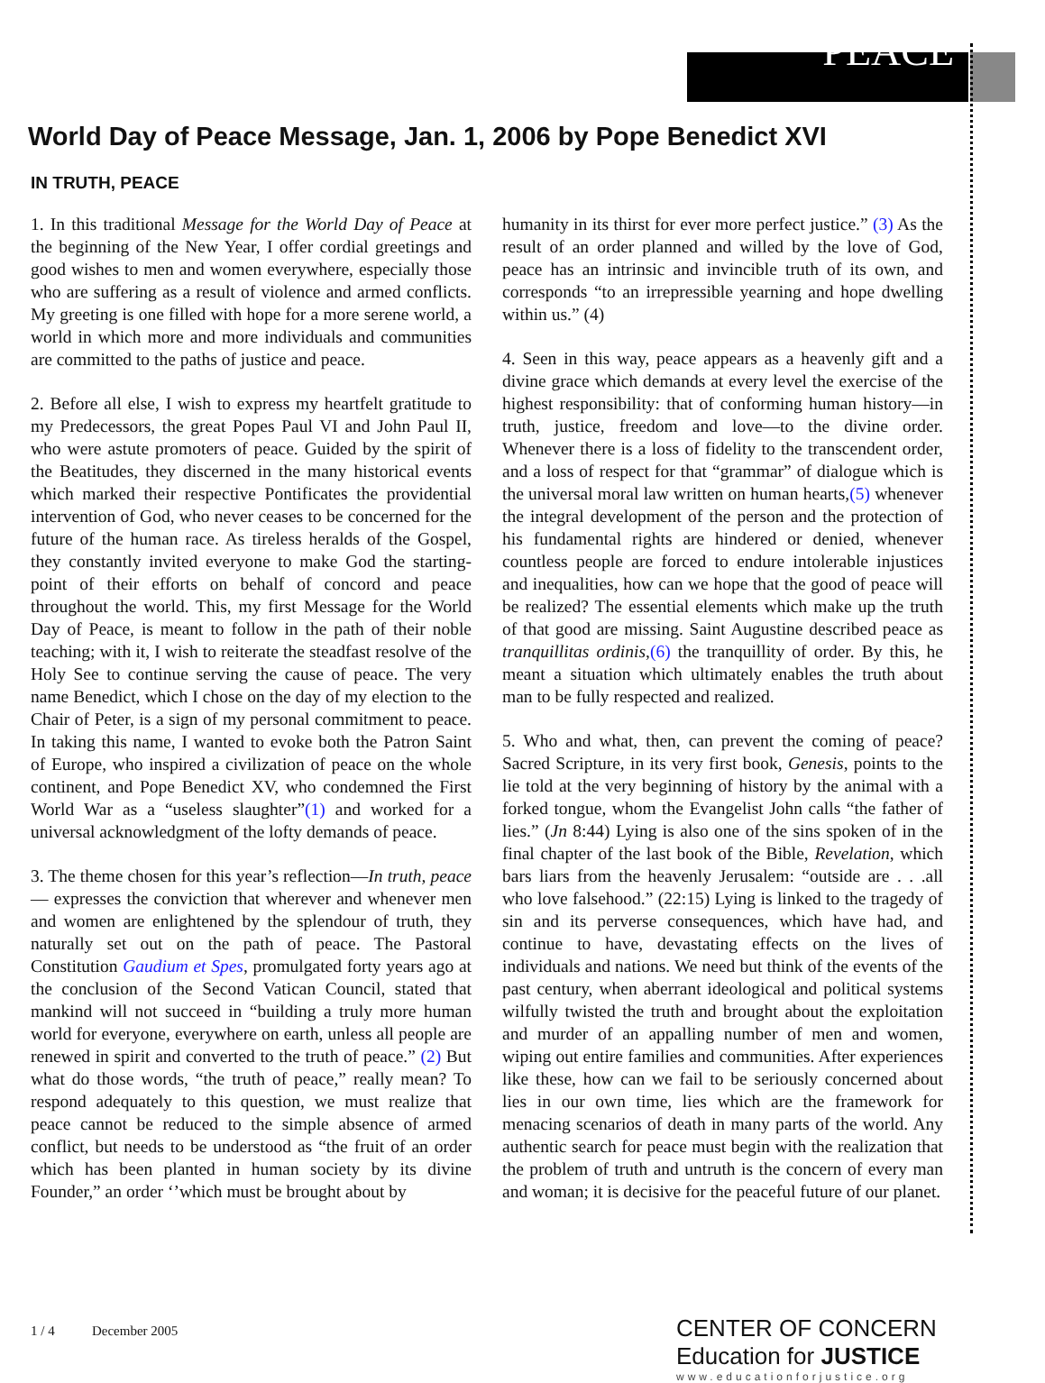PEACE
World Day of Peace Message, Jan. 1, 2006 by Pope Benedict XVI
IN TRUTH, PEACE
1. In this traditional Message for the World Day of Peace at the beginning of the New Year, I offer cordial greetings and good wishes to men and women everywhere, especially those who are suffering as a result of violence and armed conflicts. My greeting is one filled with hope for a more serene world, a world in which more and more individuals and communities are committed to the paths of justice and peace.
2. Before all else, I wish to express my heartfelt gratitude to my Predecessors, the great Popes Paul VI and John Paul II, who were astute promoters of peace. Guided by the spirit of the Beatitudes, they discerned in the many historical events which marked their respective Pontificates the providential intervention of God, who never ceases to be concerned for the future of the human race. As tireless heralds of the Gospel, they constantly invited everyone to make God the starting-point of their efforts on behalf of concord and peace throughout the world. This, my first Message for the World Day of Peace, is meant to follow in the path of their noble teaching; with it, I wish to reiterate the steadfast resolve of the Holy See to continue serving the cause of peace. The very name Benedict, which I chose on the day of my election to the Chair of Peter, is a sign of my personal commitment to peace. In taking this name, I wanted to evoke both the Patron Saint of Europe, who inspired a civilization of peace on the whole continent, and Pope Benedict XV, who condemned the First World War as a “useless slaughter”(1) and worked for a universal acknowledgment of the lofty demands of peace.
3. The theme chosen for this year’s reflection—In truth, peace — expresses the conviction that wherever and whenever men and women are enlightened by the splendour of truth, they naturally set out on the path of peace. The Pastoral Constitution Gaudium et Spes, promulgated forty years ago at the conclusion of the Second Vatican Council, stated that mankind will not succeed in “building a truly more human world for everyone, everywhere on earth, unless all people are renewed in spirit and converted to the truth of peace.” (2) But what do those words, “the truth of peace,” really mean? To respond adequately to this question, we must realize that peace cannot be reduced to the simple absence of armed conflict, but needs to be understood as “the fruit of an order which has been planted in human society by its divine Founder,” an order ‘’which must be brought about by
humanity in its thirst for ever more perfect justice.” (3) As the result of an order planned and willed by the love of God, peace has an intrinsic and invincible truth of its own, and corresponds “to an irrepressible yearning and hope dwelling within us.” (4)
4. Seen in this way, peace appears as a heavenly gift and a divine grace which demands at every level the exercise of the highest responsibility: that of conforming human history—in truth, justice, freedom and love—to the divine order. Whenever there is a loss of fidelity to the transcendent order, and a loss of respect for that “grammar” of dialogue which is the universal moral law written on human hearts,(5) whenever the integral development of the person and the protection of his fundamental rights are hindered or denied, whenever countless people are forced to endure intolerable injustices and inequalities, how can we hope that the good of peace will be realized? The essential elements which make up the truth of that good are missing. Saint Augustine described peace as tranquillitas ordinis,(6) the tranquillity of order. By this, he meant a situation which ultimately enables the truth about man to be fully respected and realized.
5. Who and what, then, can prevent the coming of peace? Sacred Scripture, in its very first book, Genesis, points to the lie told at the very beginning of history by the animal with a forked tongue, whom the Evangelist John calls “the father of lies.” (Jn 8:44) Lying is also one of the sins spoken of in the final chapter of the last book of the Bible, Revelation, which bars liars from the heavenly Jerusalem: “outside are . . .all who love falsehood.” (22:15) Lying is linked to the tragedy of sin and its perverse consequences, which have had, and continue to have, devastating effects on the lives of individuals and nations. We need but think of the events of the past century, when aberrant ideological and political systems wilfully twisted the truth and brought about the exploitation and murder of an appalling number of men and women, wiping out entire families and communities. After experiences like these, how can we fail to be seriously concerned about lies in our own time, lies which are the framework for menacing scenarios of death in many parts of the world. Any authentic search for peace must begin with the realization that the problem of truth and untruth is the concern of every man and woman; it is decisive for the peaceful future of our planet.
1 / 4 December 2005
CENTER OF CONCERN
Education for JUSTICE
www.educationforjustice.org